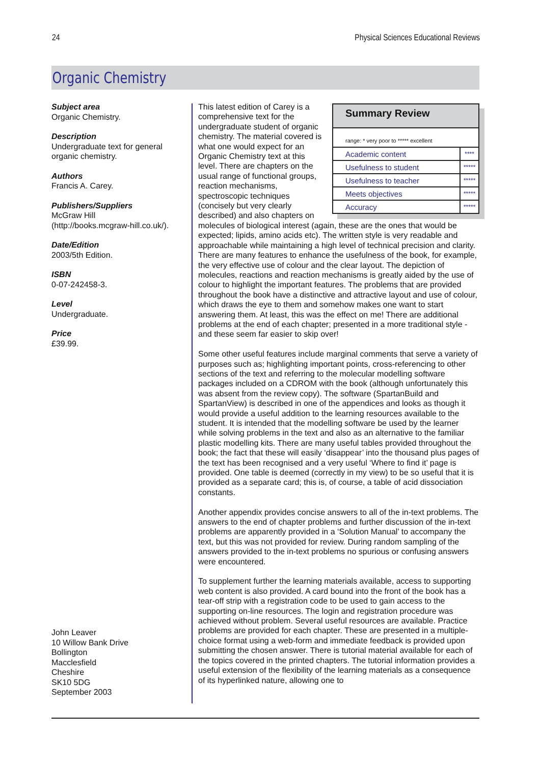24 Physical Sciences Educational Reviews
Organic Chemistry
Subject area
Organic Chemistry.
Description
Undergraduate text for general organic chemistry.
Authors
Francis A. Carey.
Publishers/Suppliers
McGraw Hill
(http://books.mcgraw-hill.co.uk/).
Date/Edition
2003/5th Edition.
ISBN
0-07-242458-3.
Level
Undergraduate.
Price
£39.99.
John Leaver
10 Willow Bank Drive
Bollington
Macclesfield
Cheshire
SK10 5DG
September 2003
Summary Review
| range: * very poor to ***** excellent | |
| Academic content | **** |
| Usefulness to student | ***** |
| Usefulness to teacher | ***** |
| Meets objectives | ***** |
| Accuracy | ***** |
This latest edition of Carey is a comprehensive text for the undergraduate student of organic chemistry. The material covered is what one would expect for an Organic Chemistry text at this level. There are chapters on the usual range of functional groups, reaction mechanisms, spectroscopic techniques (concisely but very clearly described) and also chapters on molecules of biological interest (again, these are the ones that would be expected; lipids, amino acids etc). The written style is very readable and approachable while maintaining a high level of technical precision and clarity. There are many features to enhance the usefulness of the book, for example, the very effective use of colour and the clear layout. The depiction of molecules, reactions and reaction mechanisms is greatly aided by the use of colour to highlight the important features. The problems that are provided throughout the book have a distinctive and attractive layout and use of colour, which draws the eye to them and somehow makes one want to start answering them. At least, this was the effect on me! There are additional problems at the end of each chapter; presented in a more traditional style - and these seem far easier to skip over!
Some other useful features include marginal comments that serve a variety of purposes such as; highlighting important points, cross-referencing to other sections of the text and referring to the molecular modelling software packages included on a CDROM with the book (although unfortunately this was absent from the review copy). The software (SpartanBuild and SpartanView) is described in one of the appendices and looks as though it would provide a useful addition to the learning resources available to the student. It is intended that the modelling software be used by the learner while solving problems in the text and also as an alternative to the familiar plastic modelling kits. There are many useful tables provided throughout the book; the fact that these will easily ‘disappear’ into the thousand plus pages of the text has been recognised and a very useful ‘Where to find it’ page is provided. One table is deemed (correctly in my view) to be so useful that it is provided as a separate card; this is, of course, a table of acid dissociation constants.
Another appendix provides concise answers to all of the in-text problems. The answers to the end of chapter problems and further discussion of the in-text problems are apparently provided in a ‘Solution Manual’ to accompany the text, but this was not provided for review. During random sampling of the answers provided to the in-text problems no spurious or confusing answers were encountered.
To supplement further the learning materials available, access to supporting web content is also provided. A card bound into the front of the book has a tear-off strip with a registration code to be used to gain access to the supporting on-line resources. The login and registration procedure was achieved without problem. Several useful resources are available. Practice problems are provided for each chapter. These are presented in a multiple-choice format using a web-form and immediate feedback is provided upon submitting the chosen answer. There is tutorial material available for each of the topics covered in the printed chapters. The tutorial information provides a useful extension of the flexibility of the learning materials as a consequence of its hyperlinked nature, allowing one to